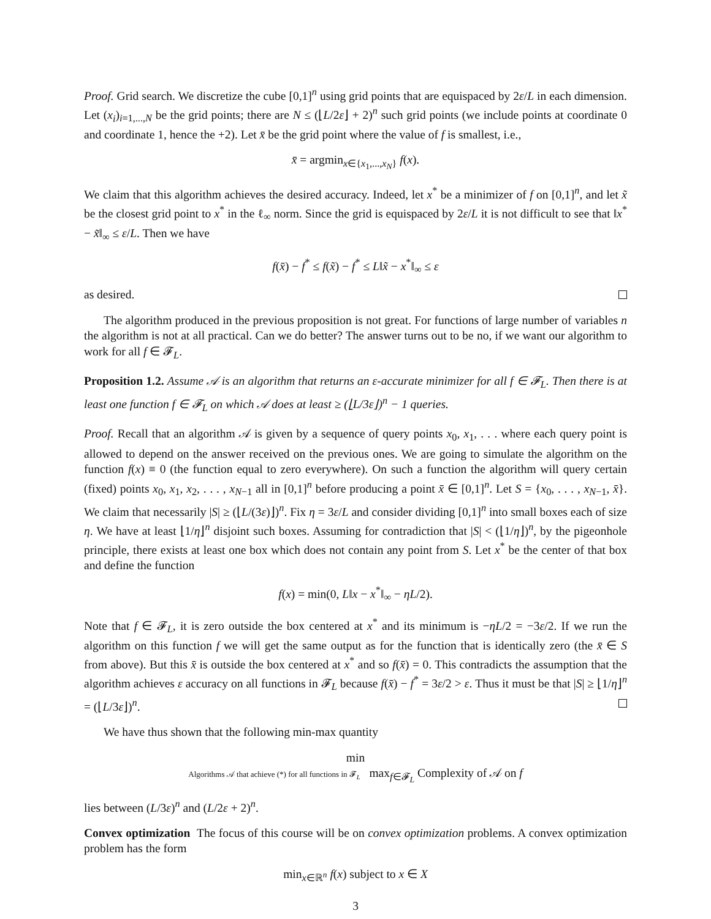Proof. Grid search. We discretize the cube [0,1]<sup>n</sup> using grid points that are equispaced by 2ε/L in each dimension. Let (x<sub>i</sub>)<sub>i=1,...,N</sub> be the grid points; there are N ≤ (⌊L/2ε⌋ + 2)<sup>n</sup> such grid points (we include points at coordinate 0 and coordinate 1, hence the +2). Let x̄ be the grid point where the value of f is smallest, i.e.,
x̄ = argmin<sub>x∈{x<sub>1</sub>,...,x<sub>N</sub>}</sub> f(x).
We claim that this algorithm achieves the desired accuracy. Indeed, let x<sup>*</sup> be a minimizer of f on [0,1]<sup>n</sup>, and let x̃ be the closest grid point to x<sup>*</sup> in the ℓ<sub>∞</sub> norm. Since the grid is equispaced by 2ε/L it is not difficult to see that ‖x<sup>*</sup> − x̃‖<sub>∞</sub> ≤ ε/L. Then we have
f(x̄) − f<sup>*</sup> ≤ f(x̃) − f<sup>*</sup> ≤ L‖x̃ − x<sup>*</sup>‖<sub>∞</sub> ≤ ε
as desired.
The algorithm produced in the previous proposition is not great. For functions of large number of variables n the algorithm is not at all practical. Can we do better? The answer turns out to be no, if we want our algorithm to work for all f ∈ 𝓕<sub>L</sub>.
Proposition 1.2. Assume 𝒜 is an algorithm that returns an ε-accurate minimizer for all f ∈ 𝓕<sub>L</sub>. Then there is at least one function f ∈ 𝓕<sub>L</sub> on which 𝒜 does at least ≥ (⌊L/3ε⌋)<sup>n</sup> − 1 queries.
Proof. Recall that an algorithm 𝒜 is given by a sequence of query points x<sub>0</sub>, x<sub>1</sub>, . . . where each query point is allowed to depend on the answer received on the previous ones. We are going to simulate the algorithm on the function f(x) ≡ 0 (the function equal to zero everywhere). On such a function the algorithm will query certain (fixed) points x<sub>0</sub>, x<sub>1</sub>, x<sub>2</sub>, . . . , x<sub>N−1</sub> all in [0,1]<sup>n</sup> before producing a point x̄ ∈ [0,1]<sup>n</sup>. Let S = {x<sub>0</sub>, . . . , x<sub>N−1</sub>, x̄}. We claim that necessarily |S| ≥ (⌊L/(3ε)⌋)<sup>n</sup>. Fix η = 3ε/L and consider dividing [0,1]<sup>n</sup> into small boxes each of size η. We have at least ⌊1/η⌋<sup>n</sup> disjoint such boxes. Assuming for contradiction that |S| < (⌊1/η⌋)<sup>n</sup>, by the pigeonhole principle, there exists at least one box which does not contain any point from S. Let x<sup>*</sup> be the center of that box and define the function
f(x) = min(0, L‖x − x<sup>*</sup>‖<sub>∞</sub> − ηL/2).
Note that f ∈ 𝓕<sub>L</sub>, it is zero outside the box centered at x<sup>*</sup> and its minimum is −ηL/2 = −3ε/2. If we run the algorithm on this function f we will get the same output as for the function that is identically zero (the x̄ ∈ S from above). But this x̄ is outside the box centered at x<sup>*</sup> and so f(x̄) = 0. This contradicts the assumption that the algorithm achieves ε accuracy on all functions in 𝓕<sub>L</sub> because f(x̄) − f<sup>*</sup> = 3ε/2 > ε. Thus it must be that |S| ≥ ⌊1/η⌋<sup>n</sup> = (⌊L/3ε⌋)<sup>n</sup>.
We have thus shown that the following min-max quantity
min
Algorithms 𝒜 that achieve (*) for all functions in 𝓕<sub>L</sub> max<sub>f∈𝓕<sub>L</sub></sub> Complexity of 𝒜 on f
lies between (L/3ε)<sup>n</sup> and (L/2ε + 2)<sup>n</sup>.
Convex optimization The focus of this course will be on convex optimization problems. A convex optimization problem has the form
min<sub>x∈ℝ<sup>n</sup></sub> f(x) subject to x ∈ X
3